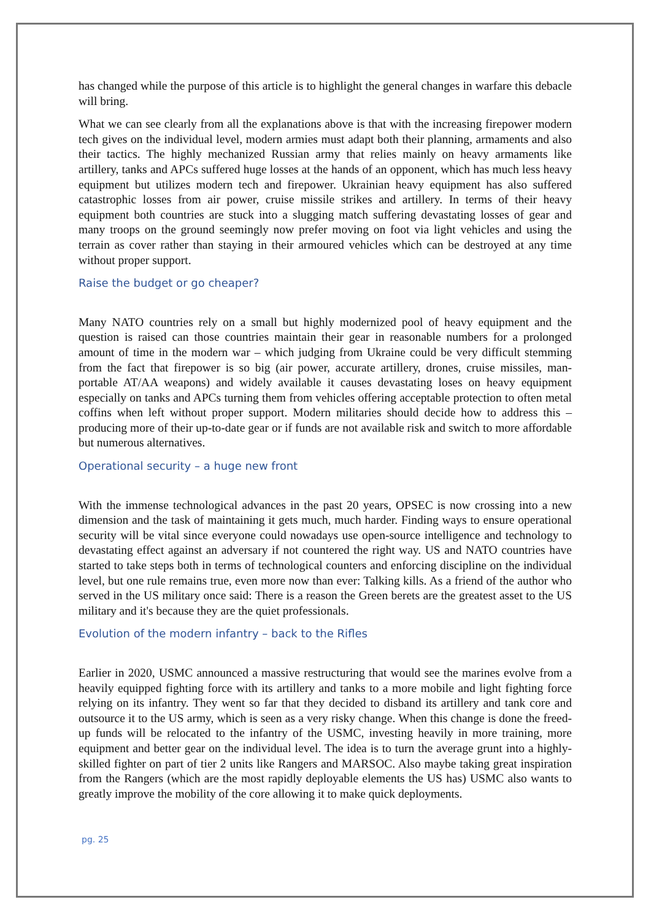has changed while the purpose of this article is to highlight the general changes in warfare this debacle will bring.
What we can see clearly from all the explanations above is that with the increasing firepower modern tech gives on the individual level, modern armies must adapt both their planning, armaments and also their tactics. The highly mechanized Russian army that relies mainly on heavy armaments like artillery, tanks and APCs suffered huge losses at the hands of an opponent, which has much less heavy equipment but utilizes modern tech and firepower. Ukrainian heavy equipment has also suffered catastrophic losses from air power, cruise missile strikes and artillery. In terms of their heavy equipment both countries are stuck into a slugging match suffering devastating losses of gear and many troops on the ground seemingly now prefer moving on foot via light vehicles and using the terrain as cover rather than staying in their armoured vehicles which can be destroyed at any time without proper support.
Raise the budget or go cheaper?
Many NATO countries rely on a small but highly modernized pool of heavy equipment and the question is raised can those countries maintain their gear in reasonable numbers for a prolonged amount of time in the modern war – which judging from Ukraine could be very difficult stemming from the fact that firepower is so big (air power, accurate artillery, drones, cruise missiles, man-portable AT/AA weapons) and widely available it causes devastating loses on heavy equipment especially on tanks and APCs turning them from vehicles offering acceptable protection to often metal coffins when left without proper support. Modern militaries should decide how to address this – producing more of their up-to-date gear or if funds are not available risk and switch to more affordable but numerous alternatives.
Operational security – a huge new front
With the immense technological advances in the past 20 years, OPSEC is now crossing into a new dimension and the task of maintaining it gets much, much harder. Finding ways to ensure operational security will be vital since everyone could nowadays use open-source intelligence and technology to devastating effect against an adversary if not countered the right way. US and NATO countries have started to take steps both in terms of technological counters and enforcing discipline on the individual level, but one rule remains true, even more now than ever: Talking kills. As a friend of the author who served in the US military once said: There is a reason the Green berets are the greatest asset to the US military and it's because they are the quiet professionals.
Evolution of the modern infantry – back to the Rifles
Earlier in 2020, USMC announced a massive restructuring that would see the marines evolve from a heavily equipped fighting force with its artillery and tanks to a more mobile and light fighting force relying on its infantry. They went so far that they decided to disband its artillery and tank core and outsource it to the US army, which is seen as a very risky change. When this change is done the freed-up funds will be relocated to the infantry of the USMC, investing heavily in more training, more equipment and better gear on the individual level. The idea is to turn the average grunt into a highly-skilled fighter on part of tier 2 units like Rangers and MARSOC. Also maybe taking great inspiration from the Rangers (which are the most rapidly deployable elements the US has) USMC also wants to greatly improve the mobility of the core allowing it to make quick deployments.
pg. 25